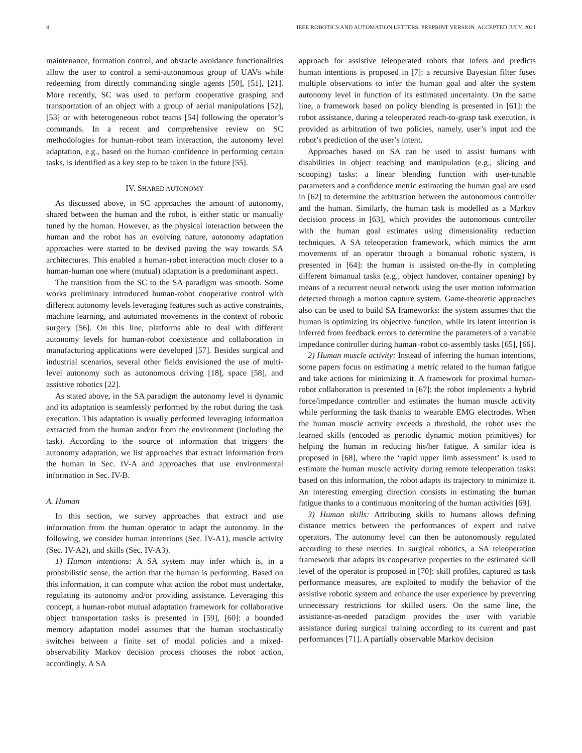4 IEEE ROBOTICS AND AUTOMATION LETTERS. PREPRINT VERSION. ACCEPTED JULY, 2021
maintenance, formation control, and obstacle avoidance functionalities allow the user to control a semi-autonomous group of UAVs while redeeming from directly commanding single agents [50], [51], [21]. More recently, SC was used to perform cooperative grasping and transportation of an object with a group of aerial manipulations [52], [53] or with heterogeneous robot teams [54] following the operator’s commands. In a recent and comprehensive review on SC methodologies for human-robot team interaction, the autonomy level adaptation, e.g., based on the human confidence in performing certain tasks, is identified as a key step to be taken in the future [55].
IV. SHARED AUTONOMY
As discussed above, in SC approaches the amount of autonomy, shared between the human and the robot, is either static or manually tuned by the human. However, as the physical interaction between the human and the robot has an evolving nature, autonomy adaptation approaches were started to be devised paving the way towards SA architectures. This enabled a human-robot interaction much closer to a human-human one where (mutual) adaptation is a predominant aspect.
The transition from the SC to the SA paradigm was smooth. Some works preliminary introduced human-robot cooperative control with different autonomy levels leveraging features such as active constraints, machine learning, and automated movements in the context of robotic surgery [56]. On this line, platforms able to deal with different autonomy levels for human-robot coexistence and collaboration in manufacturing applications were developed [57]. Besides surgical and industrial scenarios, several other fields envisioned the use of multi-level autonomy such as autonomous driving [18], space [58], and assistive robotics [22].
As stated above, in the SA paradigm the autonomy level is dynamic and its adaptation is seamlessly performed by the robot during the task execution. This adaptation is usually performed leveraging information extracted from the human and/or from the environment (including the task). According to the source of information that triggers the autonomy adaptation, we list approaches that extract information from the human in Sec. IV-A and approaches that use environmental information in Sec. IV-B.
A. Human
In this section, we survey approaches that extract and use information from the human operator to adapt the autonomy. In the following, we consider human intentions (Sec. IV-A1), muscle activity (Sec. IV-A2), and skills (Sec. IV-A3).
1) Human intentions: A SA system may infer which is, in a probabilistic sense, the action that the human is performing. Based on this information, it can compute what action the robot must undertake, regulating its autonomy and/or providing assistance. Leveraging this concept, a human-robot mutual adaptation framework for collaborative object transportation tasks is presented in [59], [60]: a bounded memory adaptation model assumes that the human stochastically switches between a finite set of modal policies and a mixed-observability Markov decision process chooses the robot action, accordingly. A SA
approach for assistive teleoperated robots that infers and predicts human intentions is proposed in [7]: a recursive Bayesian filter fuses multiple observations to infer the human goal and alter the system autonomy level in function of its estimated uncertainty. On the same line, a framework based on policy blending is presented in [61]: the robot assistance, during a teleoperated reach-to-grasp task execution, is provided as arbitration of two policies, namely, user’s input and the robot’s prediction of the user’s intent.
Approaches based on SA can be used to assist humans with disabilities in object reaching and manipulation (e.g., slicing and scooping) tasks: a linear blending function with user-tunable parameters and a confidence metric estimating the human goal are used in [62] to determine the arbitration between the autonomous controller and the human. Similarly, the human task is modelled as a Markov decision process in [63], which provides the autonomous controller with the human goal estimates using dimensionality reduction techniques. A SA teleoperation framework, which mimics the arm movements of an operator through a bimanual robotic system, is presented in [64]: the human is assisted on-the-fly in completing different bimanual tasks (e.g., object handover, container opening) by means of a recurrent neural network using the user motion information detected through a motion capture system. Game-theoretic approaches also can be used to build SA frameworks: the system assumes that the human is optimizing its objective function, while its latent intention is inferred from feedback errors to determine the parameters of a variable impedance controller during human–robot co-assembly tasks [65], [66].
2) Human muscle activity: Instead of inferring the human intentions, some papers focus on estimating a metric related to the human fatigue and take actions for minimizing it. A framework for proximal human-robot collaboration is presented in [67]: the robot implements a hybrid force/impedance controller and estimates the human muscle activity while performing the task thanks to wearable EMG electrodes. When the human muscle activity exceeds a threshold, the robot uses the learned skills (encoded as periodic dynamic motion primitives) for helping the human in reducing his/her fatigue. A similar idea is proposed in [68], where the ‘rapid upper limb assessment’ is used to estimate the human muscle activity during remote teleoperation tasks: based on this information, the robot adapts its trajectory to minimize it. An interesting emerging direction consists in estimating the human fatigue thanks to a continuous monitoring of the human activities [69].
3) Human skills: Attributing skills to humans allows defining distance metrics between the performances of expert and naive operators. The autonomy level can then be autonomously regulated according to these metrics. In surgical robotics, a SA teleoperation framework that adapts its cooperative properties to the estimated skill level of the operator is proposed in [70]: skill profiles, captured as task performance measures, are exploited to modify the behavior of the assistive robotic system and enhance the user experience by preventing unnecessary restrictions for skilled users. On the same line, the assistance-as-needed paradigm provides the user with variable assistance during surgical training according to its current and past performances [71]. A partially observable Markov decision